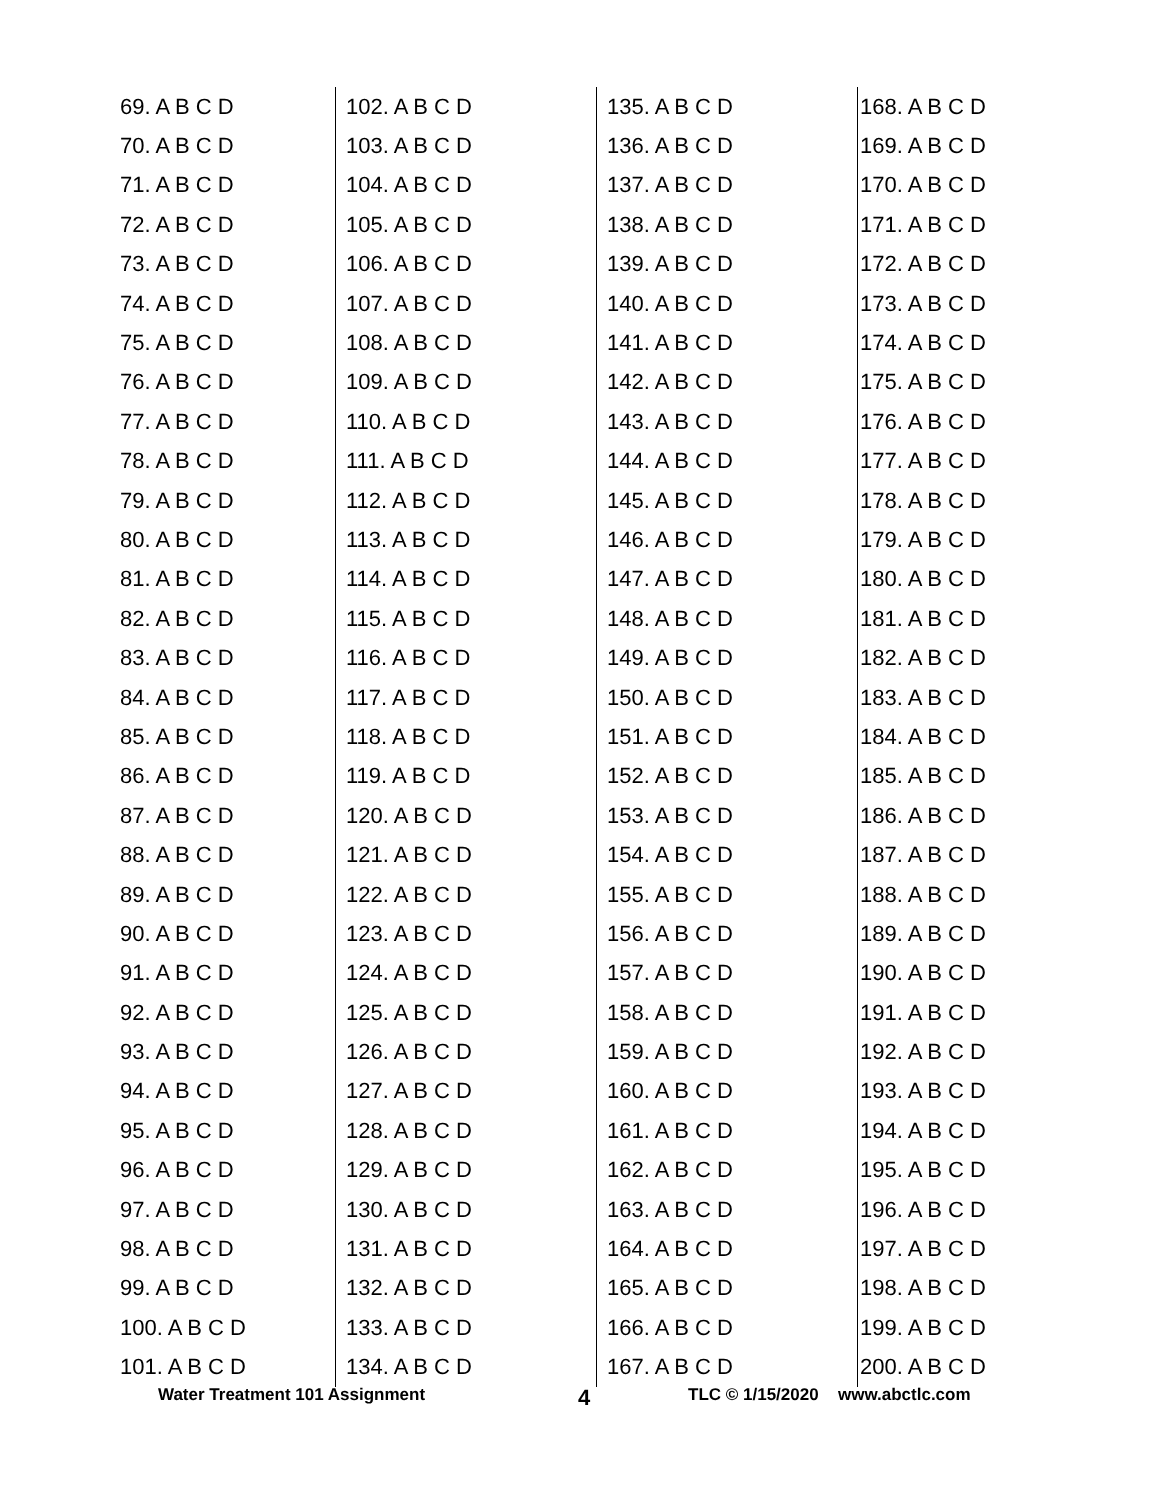| 69. A B C D | 102. A B C D | 135. A B C D | 168. A B C D |
| 70. A B C D | 103. A B C D | 136. A B C D | 169. A B C D |
| 71. A B C D | 104. A B C D | 137. A B C D | 170. A B C D |
| 72. A B C D | 105. A B C D | 138. A B C D | 171. A B C D |
| 73. A B C D | 106. A B C D | 139. A B C D | 172. A B C D |
| 74. A B C D | 107. A B C D | 140. A B C D | 173. A B C D |
| 75. A B C D | 108. A B C D | 141. A B C D | 174. A B C D |
| 76. A B C D | 109. A B C D | 142. A B C D | 175. A B C D |
| 77. A B C D | 110. A B C D | 143. A B C D | 176. A B C D |
| 78. A B C D | 111. A B C D | 144. A B C D | 177. A B C D |
| 79. A B C D | 112. A B C D | 145. A B C D | 178. A B C D |
| 80. A B C D | 113. A B C D | 146. A B C D | 179. A B C D |
| 81. A B C D | 114. A B C D | 147. A B C D | 180. A B C D |
| 82. A B C D | 115. A B C D | 148. A B C D | 181. A B C D |
| 83. A B C D | 116. A B C D | 149. A B C D | 182. A B C D |
| 84. A B C D | 117. A B C D | 150. A B C D | 183. A B C D |
| 85. A B C D | 118. A B C D | 151. A B C D | 184. A B C D |
| 86. A B C D | 119. A B C D | 152. A B C D | 185. A B C D |
| 87. A B C D | 120. A B C D | 153. A B C D | 186. A B C D |
| 88. A B C D | 121. A B C D | 154. A B C D | 187. A B C D |
| 89. A B C D | 122. A B C D | 155. A B C D | 188. A B C D |
| 90. A B C D | 123. A B C D | 156. A B C D | 189. A B C D |
| 91. A B C D | 124. A B C D | 157. A B C D | 190. A B C D |
| 92. A B C D | 125. A B C D | 158. A B C D | 191. A B C D |
| 93. A B C D | 126. A B C D | 159. A B C D | 192. A B C D |
| 94. A B C D | 127. A B C D | 160. A B C D | 193. A B C D |
| 95. A B C D | 128. A B C D | 161. A B C D | 194. A B C D |
| 96. A B C D | 129. A B C D | 162. A B C D | 195. A B C D |
| 97. A B C D | 130. A B C D | 163. A B C D | 196. A B C D |
| 98. A B C D | 131. A B C D | 164. A B C D | 197. A B C D |
| 99. A B C D | 132. A B C D | 165. A B C D | 198. A B C D |
| 100. A B C D | 133. A B C D | 166. A B C D | 199. A B C D |
| 101. A B C D | 134. A B C D | 167. A B C D | 200. A B C D |
Water Treatment 101 Assignment 4 TLC © 1/15/2020 www.abctlc.com